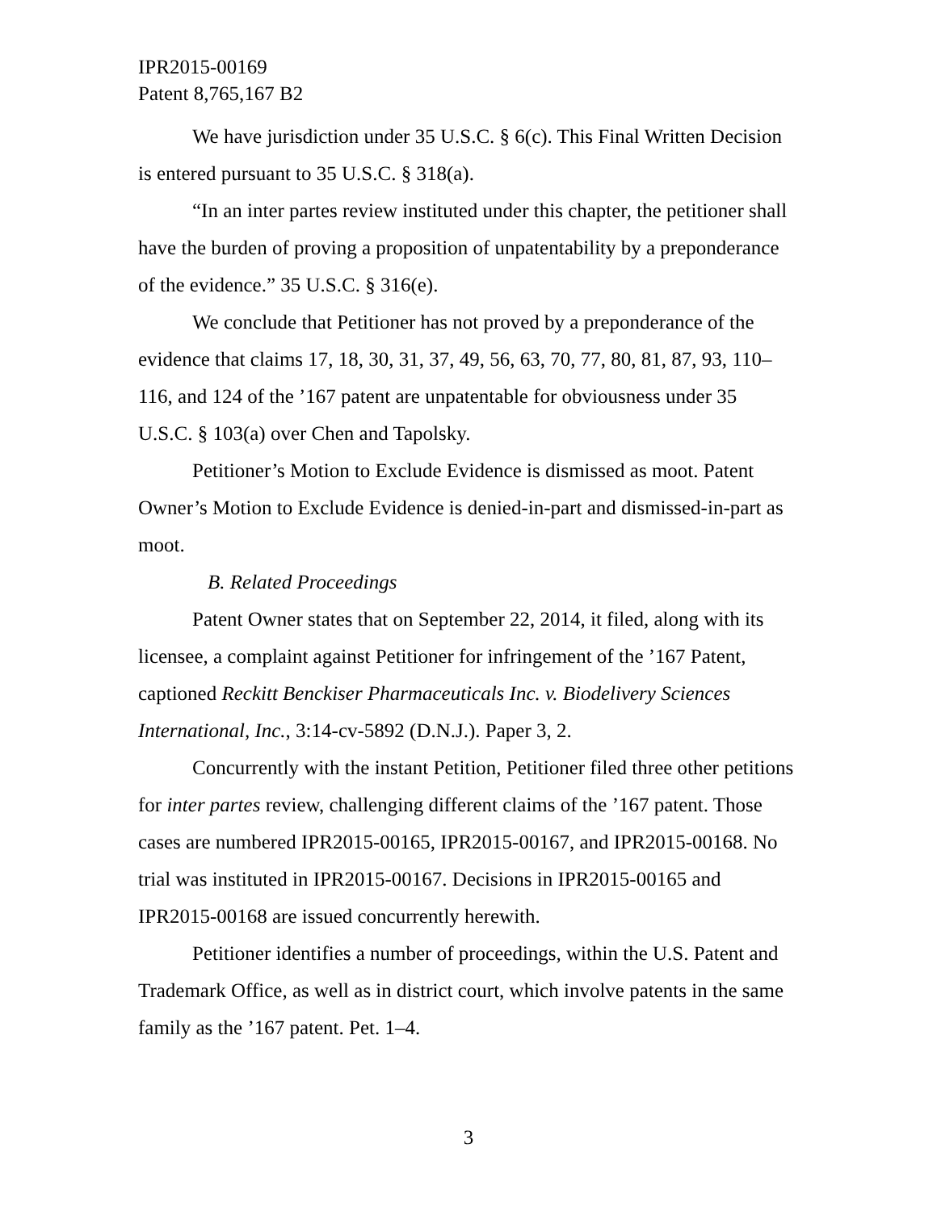IPR2015-00169
Patent 8,765,167 B2
We have jurisdiction under 35 U.S.C. § 6(c). This Final Written Decision is entered pursuant to 35 U.S.C. § 318(a).
“In an inter partes review instituted under this chapter, the petitioner shall have the burden of proving a proposition of unpatentability by a preponderance of the evidence.” 35 U.S.C. § 316(e).
We conclude that Petitioner has not proved by a preponderance of the evidence that claims 17, 18, 30, 31, 37, 49, 56, 63, 70, 77, 80, 81, 87, 93, 110–116, and 124 of the ’167 patent are unpatentable for obviousness under 35 U.S.C. § 103(a) over Chen and Tapolsky.
Petitioner’s Motion to Exclude Evidence is dismissed as moot. Patent Owner’s Motion to Exclude Evidence is denied-in-part and dismissed-in-part as moot.
B. Related Proceedings
Patent Owner states that on September 22, 2014, it filed, along with its licensee, a complaint against Petitioner for infringement of the ’167 Patent, captioned Reckitt Benckiser Pharmaceuticals Inc. v. Biodelivery Sciences International, Inc., 3:14-cv-5892 (D.N.J.). Paper 3, 2.
Concurrently with the instant Petition, Petitioner filed three other petitions for inter partes review, challenging different claims of the ’167 patent. Those cases are numbered IPR2015-00165, IPR2015-00167, and IPR2015-00168. No trial was instituted in IPR2015-00167. Decisions in IPR2015-00165 and IPR2015-00168 are issued concurrently herewith.
Petitioner identifies a number of proceedings, within the U.S. Patent and Trademark Office, as well as in district court, which involve patents in the same family as the ’167 patent. Pet. 1–4.
3